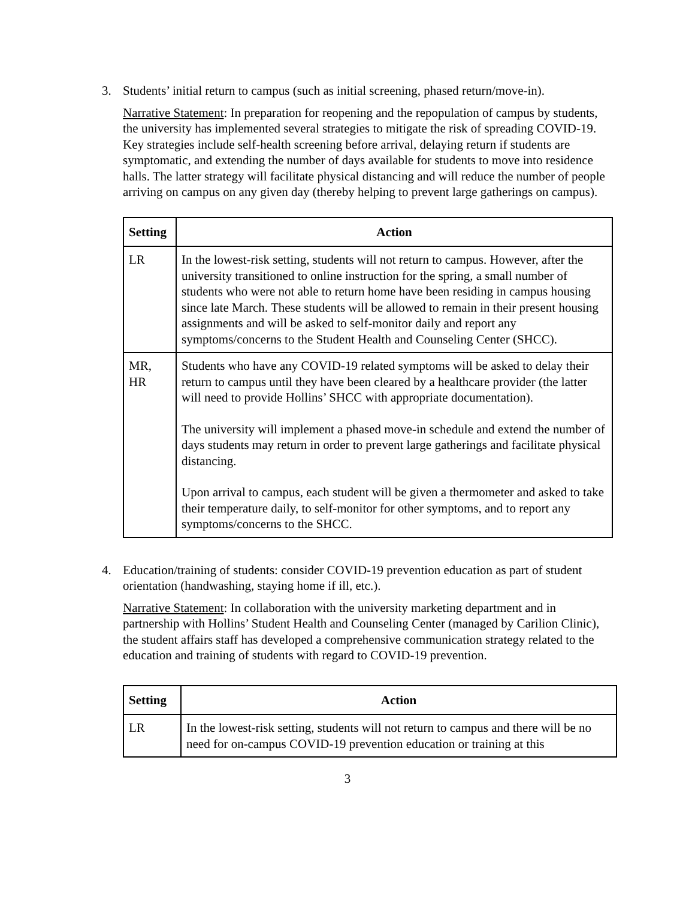3. Students’ initial return to campus (such as initial screening, phased return/move-in).
Narrative Statement: In preparation for reopening and the repopulation of campus by students, the university has implemented several strategies to mitigate the risk of spreading COVID-19. Key strategies include self-health screening before arrival, delaying return if students are symptomatic, and extending the number of days available for students to move into residence halls. The latter strategy will facilitate physical distancing and will reduce the number of people arriving on campus on any given day (thereby helping to prevent large gatherings on campus).
| Setting | Action |
| --- | --- |
| LR | In the lowest-risk setting, students will not return to campus. However, after the university transitioned to online instruction for the spring, a small number of students who were not able to return home have been residing in campus housing since late March. These students will be allowed to remain in their present housing assignments and will be asked to self-monitor daily and report any symptoms/concerns to the Student Health and Counseling Center (SHCC). |
| MR, HR | Students who have any COVID-19 related symptoms will be asked to delay their return to campus until they have been cleared by a healthcare provider (the latter will need to provide Hollins’ SHCC with appropriate documentation). The university will implement a phased move-in schedule and extend the number of days students may return in order to prevent large gatherings and facilitate physical distancing. Upon arrival to campus, each student will be given a thermometer and asked to take their temperature daily, to self-monitor for other symptoms, and to report any symptoms/concerns to the SHCC. |
4. Education/training of students: consider COVID-19 prevention education as part of student orientation (handwashing, staying home if ill, etc.).
Narrative Statement: In collaboration with the university marketing department and in partnership with Hollins’ Student Health and Counseling Center (managed by Carilion Clinic), the student affairs staff has developed a comprehensive communication strategy related to the education and training of students with regard to COVID-19 prevention.
| Setting | Action |
| --- | --- |
| LR | In the lowest-risk setting, students will not return to campus and there will be no need for on-campus COVID-19 prevention education or training at this |
3